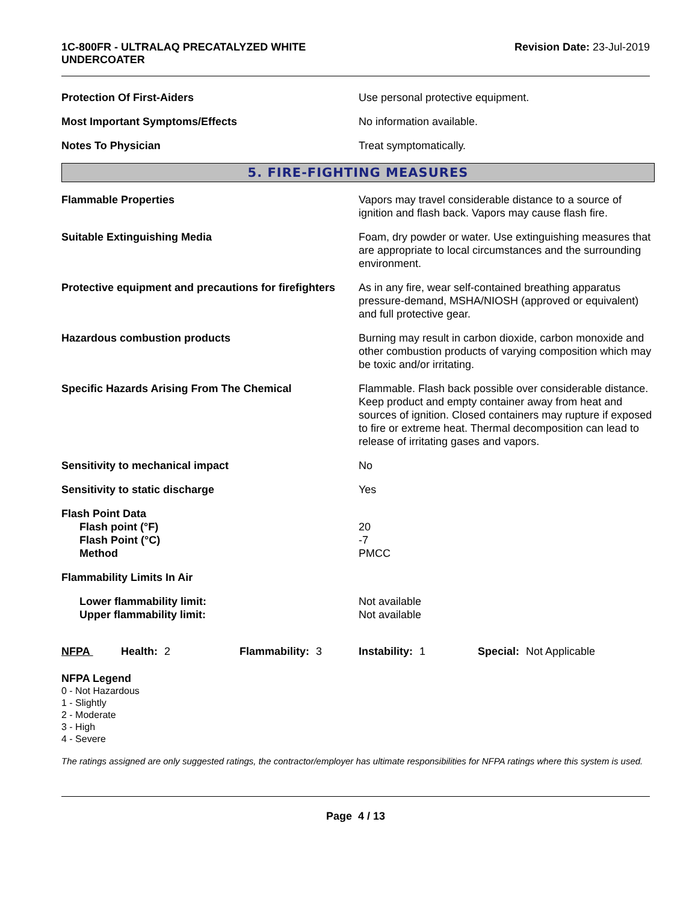1C-800FR - ULTRALAQ PRECATALYZED WHITE
UNDERCOATER
Revision Date: 23-Jul-2019
Protection Of First-Aiders Use personal protective equipment.
Most Important Symptoms/Effects No information available.
Notes To Physician Treat symptomatically.
5. FIRE-FIGHTING MEASURES
Flammable Properties Vapors may travel considerable distance to a source of ignition and flash back. Vapors may cause flash fire.
Suitable Extinguishing Media Foam, dry powder or water. Use extinguishing measures that are appropriate to local circumstances and the surrounding environment.
Protective equipment and precautions for firefighters
As in any fire, wear self-contained breathing apparatus pressure-demand, MSHA/NIOSH (approved or equivalent) and full protective gear.
Hazardous combustion products Burning may result in carbon dioxide, carbon monoxide and other combustion products of varying composition which may be toxic and/or irritating.
Specific Hazards Arising From The Chemical Flammable. Flash back possible over considerable distance. Keep product and empty container away from heat and sources of ignition. Closed containers may rupture if exposed to fire or extreme heat. Thermal decomposition can lead to release of irritating gases and vapors.
Sensitivity to mechanical impact No
Sensitivity to static discharge Yes
Flash Point Data
Flash point (°F)
Flash Point (°C)
Method
20
-7
PMCC
Flammability Limits In Air
Lower flammability limit:
Upper flammability limit:
Not available
Not available
NFPA Health: 2 Flammability: 3 Instability: 1 Special: Not Applicable
NFPA Legend
0 - Not Hazardous
1 - Slightly
2 - Moderate
3 - High
4 - Severe
The ratings assigned are only suggested ratings, the contractor/employer has ultimate responsibilities for NFPA ratings where this system is used.
Page 4 / 13